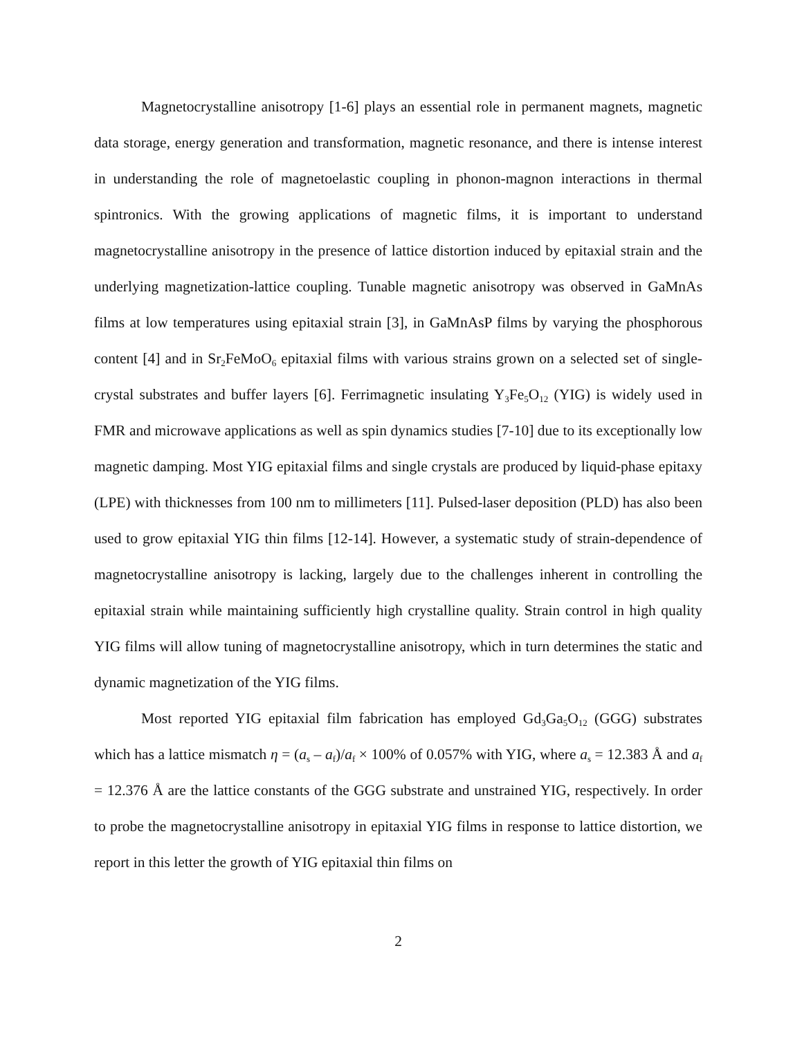Magnetocrystalline anisotropy [1-6] plays an essential role in permanent magnets, magnetic data storage, energy generation and transformation, magnetic resonance, and there is intense interest in understanding the role of magnetoelastic coupling in phonon-magnon interactions in thermal spintronics. With the growing applications of magnetic films, it is important to understand magnetocrystalline anisotropy in the presence of lattice distortion induced by epitaxial strain and the underlying magnetization-lattice coupling. Tunable magnetic anisotropy was observed in GaMnAs films at low temperatures using epitaxial strain [3], in GaMnAsP films by varying the phosphorous content [4] and in Sr<sub>2</sub>FeMoO<sub>6</sub> epitaxial films with various strains grown on a selected set of single-crystal substrates and buffer layers [6]. Ferrimagnetic insulating Y<sub>3</sub>Fe<sub>5</sub>O<sub>12</sub> (YIG) is widely used in FMR and microwave applications as well as spin dynamics studies [7-10] due to its exceptionally low magnetic damping. Most YIG epitaxial films and single crystals are produced by liquid-phase epitaxy (LPE) with thicknesses from 100 nm to millimeters [11]. Pulsed-laser deposition (PLD) has also been used to grow epitaxial YIG thin films [12-14]. However, a systematic study of strain-dependence of magnetocrystalline anisotropy is lacking, largely due to the challenges inherent in controlling the epitaxial strain while maintaining sufficiently high crystalline quality. Strain control in high quality YIG films will allow tuning of magnetocrystalline anisotropy, which in turn determines the static and dynamic magnetization of the YIG films.
Most reported YIG epitaxial film fabrication has employed Gd<sub>3</sub>Ga<sub>5</sub>O<sub>12</sub> (GGG) substrates which has a lattice mismatch η = (a<sub>s</sub> – a<sub>f</sub>)/a<sub>f</sub> × 100% of 0.057% with YIG, where a<sub>s</sub> = 12.383 Å and a<sub>f</sub> = 12.376 Å are the lattice constants of the GGG substrate and unstrained YIG, respectively. In order to probe the magnetocrystalline anisotropy in epitaxial YIG films in response to lattice distortion, we report in this letter the growth of YIG epitaxial thin films on
2